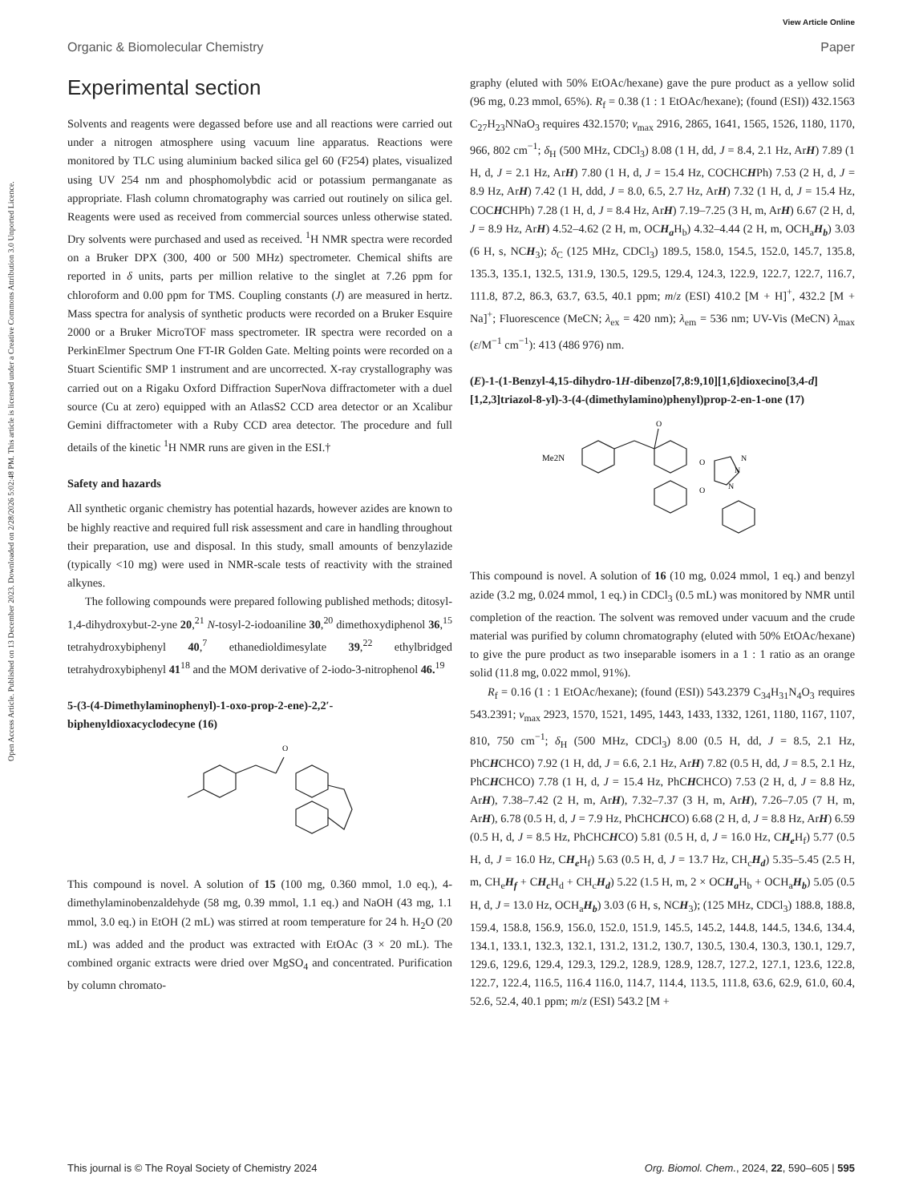View Article Online
Organic & Biomolecular Chemistry Paper
Open Access Article. Published on 13 December 2023. Downloaded on 2/28/2026 5:02:48 PM. This article is licensed under a Creative Commons Attribution 3.0 Unported Licence.
Experimental section
Solvents and reagents were degassed before use and all reactions were carried out under a nitrogen atmosphere using vacuum line apparatus. Reactions were monitored by TLC using aluminium backed silica gel 60 (F254) plates, visualized using UV 254 nm and phosphomolybdic acid or potassium permanganate as appropriate. Flash column chromatography was carried out routinely on silica gel. Reagents were used as received from commercial sources unless otherwise stated. Dry solvents were purchased and used as received. <sup>1</sup>H NMR spectra were recorded on a Bruker DPX (300, 400 or 500 MHz) spectrometer. Chemical shifts are reported in δ units, parts per million relative to the singlet at 7.26 ppm for chloroform and 0.00 ppm for TMS. Coupling constants (J) are measured in hertz. Mass spectra for analysis of synthetic products were recorded on a Bruker Esquire 2000 or a Bruker MicroTOF mass spectrometer. IR spectra were recorded on a PerkinElmer Spectrum One FT-IR Golden Gate. Melting points were recorded on a Stuart Scientific SMP 1 instrument and are uncorrected. X-ray crystallography was carried out on a Rigaku Oxford Diffraction SuperNova diffractometer with a duel source (Cu at zero) equipped with an AtlasS2 CCD area detector or an Xcalibur Gemini diffractometer with a Ruby CCD area detector. The procedure and full details of the kinetic <sup>1</sup>H NMR runs are given in the ESI.†
Safety and hazards
All synthetic organic chemistry has potential hazards, however azides are known to be highly reactive and required full risk assessment and care in handling throughout their preparation, use and disposal. In this study, small amounts of benzylazide (typically <10 mg) were used in NMR-scale tests of reactivity with the strained alkynes.
The following compounds were prepared following published methods; ditosyl-1,4-dihydroxybut-2-yne 20,<sup>21</sup> N-tosyl-2-iodoaniline 30,<sup>20</sup> dimethoxydiphenol 36,<sup>15</sup> tetrahydroxybiphenyl 40,<sup>7</sup> ethanedioldimesylate 39,<sup>22</sup> ethylbridged tetrahydroxybiphenyl 41<sup>18</sup> and the MOM derivative of 2-iodo-3-nitrophenol 46.<sup>19</sup>
5-(3-(4-Dimethylaminophenyl)-1-oxo-prop-2-ene)-2,2′-biphenyldioxacyclodecyne (16)
O
This compound is novel. A solution of 15 (100 mg, 0.360 mmol, 1.0 eq.), 4-dimethylaminobenzaldehyde (58 mg, 0.39 mmol, 1.1 eq.) and NaOH (43 mg, 1.1 mmol, 3.0 eq.) in EtOH (2 mL) was stirred at room temperature for 24 h. H<sub>2</sub>O (20 mL) was added and the product was extracted with EtOAc (3 × 20 mL). The combined organic extracts were dried over MgSO<sub>4</sub> and concentrated. Purification by column chromato-
graphy (eluted with 50% EtOAc/hexane) gave the pure product as a yellow solid (96 mg, 0.23 mmol, 65%). R<sub>f</sub> = 0.38 (1 : 1 EtOAc/hexane); (found (ESI)) 432.1563 C<sub>27</sub>H<sub>23</sub>NNaO<sub>3</sub> requires 432.1570; ν<sub>max</sub> 2916, 2865, 1641, 1565, 1526, 1180, 1170, 966, 802 cm<sup>−1</sup>; δ<sub>H</sub> (500 MHz, CDCl<sub>3</sub>) 8.08 (1 H, dd, J = 8.4, 2.1 Hz, ArH) 7.89 (1 H, d, J = 2.1 Hz, ArH) 7.80 (1 H, d, J = 15.4 Hz, COCHCHPh) 7.53 (2 H, d, J = 8.9 Hz, ArH) 7.42 (1 H, ddd, J = 8.0, 6.5, 2.7 Hz, ArH) 7.32 (1 H, d, J = 15.4 Hz, COCHCHPh) 7.28 (1 H, d, J = 8.4 Hz, ArH) 7.19–7.25 (3 H, m, ArH) 6.67 (2 H, d, J = 8.9 Hz, ArH) 4.52–4.62 (2 H, m, OCH<sub>a</sub> H<sub>b</sub>) 4.32–4.44 (2 H, m, OCH<sub>a</sub>H<sub>b</sub>) 3.03 (6 H, s, NCH<sub>3</sub>); δ<sub>C</sub> (125 MHz, CDCl<sub>3</sub>) 189.5, 158.0, 154.5, 152.0, 145.7, 135.8, 135.3, 135.1, 132.5, 131.9, 130.5, 129.5, 129.4, 124.3, 122.9, 122.7, 122.7, 116.7, 111.8, 87.2, 86.3, 63.7, 63.5, 40.1 ppm; m/z (ESI) 410.2 [M + H]<sup>+</sup>, 432.2 [M + Na]<sup>+</sup>; Fluorescence (MeCN; λ<sub>ex</sub> = 420 nm); λ<sub>em</sub> = 536 nm; UV-Vis (MeCN) λ<sub>max</sub> (ε/M<sup>−1</sup> cm<sup>−1</sup>): 413 (486 976) nm.
(E)-1-(1-Benzyl-4,15-dihydro-1H-dibenzo[7,8:9,10][1,6]dioxecino[3,4-d][1,2,3]triazol-8-yl)-3-(4-(dimethylamino)phenyl)prop-2-en-1-one (17)
Me2N
O
O
O
N
N
N
This compound is novel. A solution of 16 (10 mg, 0.024 mmol, 1 eq.) and benzyl azide (3.2 mg, 0.024 mmol, 1 eq.) in CDCl<sub>3</sub> (0.5 mL) was monitored by NMR until completion of the reaction. The solvent was removed under vacuum and the crude material was purified by column chromatography (eluted with 50% EtOAc/hexane) to give the pure product as two inseparable isomers in a 1 : 1 ratio as an orange solid (11.8 mg, 0.022 mmol, 91%).
R<sub>f</sub> = 0.16 (1 : 1 EtOAc/hexane); (found (ESI)) 543.2379 C<sub>34</sub>H<sub>31</sub>N<sub>4</sub>O<sub>3</sub> requires 543.2391; ν<sub>max</sub> 2923, 1570, 1521, 1495, 1443, 1433, 1332, 1261, 1180, 1167, 1107, 810, 750 cm<sup>−1</sup>; δ<sub>H</sub> (500 MHz, CDCl<sub>3</sub>) 8.00 (0.5 H, dd, J = 8.5, 2.1 Hz, PhCHCHCO) 7.92 (1 H, dd, J = 6.6, 2.1 Hz, ArH) 7.82 (0.5 H, dd, J = 8.5, 2.1 Hz, PhCHCHCO) 7.78 (1 H, d, J = 15.4 Hz, PhCHCHCO) 7.53 (2 H, d, J = 8.8 Hz, ArH), 7.38–7.42 (2 H, m, ArH), 7.32–7.37 (3 H, m, ArH), 7.26–7.05 (7 H, m, ArH), 6.78 (0.5 H, d, J = 7.9 Hz, PhCHCHCO) 6.68 (2 H, d, J = 8.8 Hz, ArH) 6.59 (0.5 H, d, J = 8.5 Hz, PhCHCHCO) 5.81 (0.5 H, d, J = 16.0 Hz, CH<sub>e</sub> H<sub>f</sub>) 5.77 (0.5 H, d, J = 16.0 Hz, CH<sub>e</sub> H<sub>f</sub>) 5.63 (0.5 H, d, J = 13.7 Hz, CH<sub>c</sub>H<sub>d</sub>) 5.35–5.45 (2.5 H, m, CH<sub>e</sub>H<sub>f</sub> + CH<sub>c</sub> H<sub>d</sub> + CH<sub>c</sub>H<sub>d</sub>) 5.22 (1.5 H, m, 2 × OCH<sub>a</sub> H<sub>b</sub> + OCH<sub>a</sub>H<sub>b</sub>) 5.05 (0.5 H, d, J = 13.0 Hz, OCH<sub>a</sub>H<sub>b</sub>) 3.03 (6 H, s, NCH<sub>3</sub>); (125 MHz, CDCl<sub>3</sub>) 188.8, 188.8, 159.4, 158.8, 156.9, 156.0, 152.0, 151.9, 145.5, 145.2, 144.8, 144.5, 134.6, 134.4, 134.1, 133.1, 132.3, 132.1, 131.2, 131.2, 130.7, 130.5, 130.4, 130.3, 130.1, 129.7, 129.6, 129.6, 129.4, 129.3, 129.2, 128.9, 128.9, 128.7, 127.2, 127.1, 123.6, 122.8, 122.7, 122.4, 116.5, 116.4 116.0, 114.7, 114.4, 113.5, 111.8, 63.6, 62.9, 61.0, 60.4, 52.6, 52.4, 40.1 ppm; m/z (ESI) 543.2 [M +
This journal is © The Royal Society of Chemistry 2024 Org. Biomol. Chem., 2024, 22, 590–605 | 595